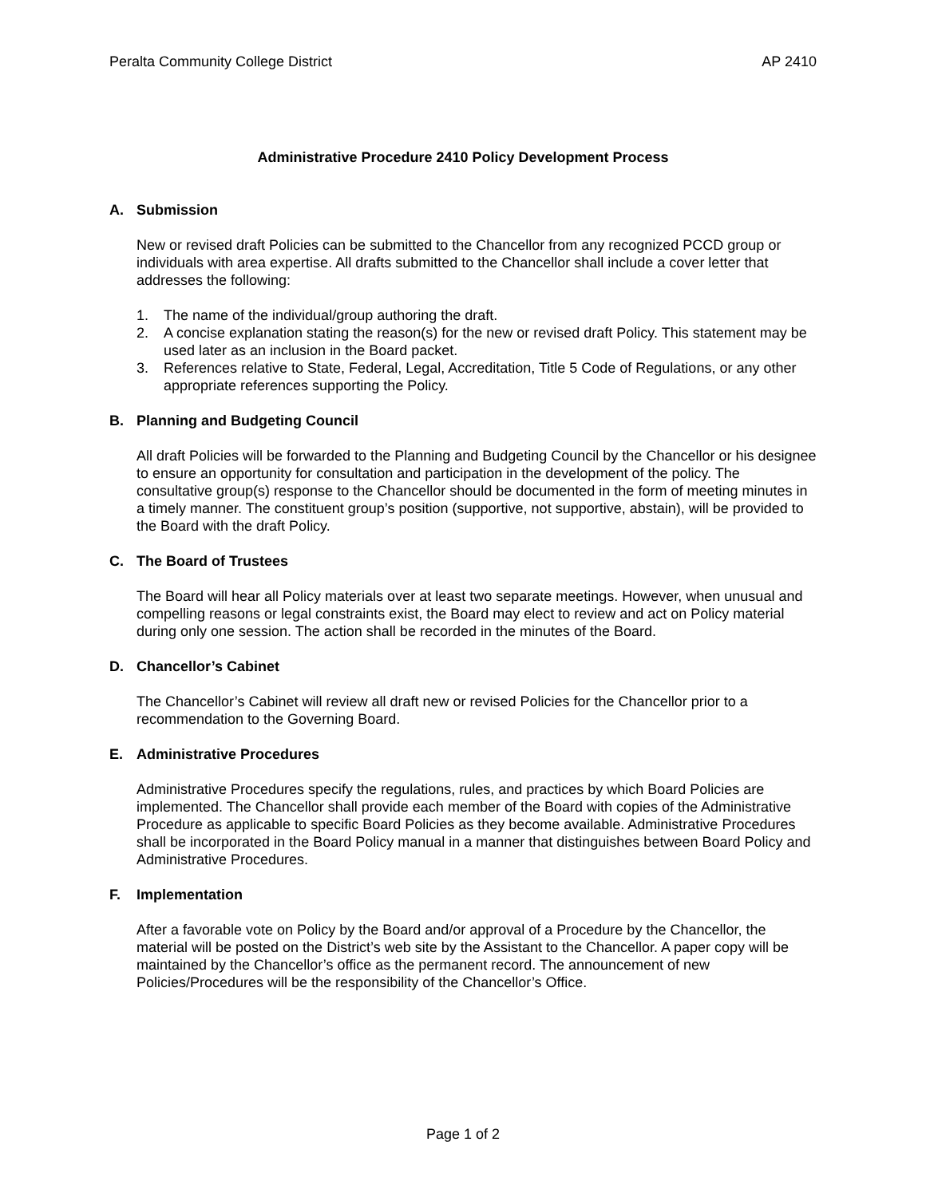Peralta Community College District AP 2410
Administrative Procedure 2410 Policy Development Process
A. Submission
New or revised draft Policies can be submitted to the Chancellor from any recognized PCCD group or individuals with area expertise. All drafts submitted to the Chancellor shall include a cover letter that addresses the following:
1. The name of the individual/group authoring the draft.
2. A concise explanation stating the reason(s) for the new or revised draft Policy. This statement may be used later as an inclusion in the Board packet.
3. References relative to State, Federal, Legal, Accreditation, Title 5 Code of Regulations, or any other appropriate references supporting the Policy.
B. Planning and Budgeting Council
All draft Policies will be forwarded to the Planning and Budgeting Council by the Chancellor or his designee to ensure an opportunity for consultation and participation in the development of the policy. The consultative group(s) response to the Chancellor should be documented in the form of meeting minutes in a timely manner. The constituent group’s position (supportive, not supportive, abstain), will be provided to the Board with the draft Policy.
C. The Board of Trustees
The Board will hear all Policy materials over at least two separate meetings. However, when unusual and compelling reasons or legal constraints exist, the Board may elect to review and act on Policy material during only one session. The action shall be recorded in the minutes of the Board.
D. Chancellor’s Cabinet
The Chancellor’s Cabinet will review all draft new or revised Policies for the Chancellor prior to a recommendation to the Governing Board.
E. Administrative Procedures
Administrative Procedures specify the regulations, rules, and practices by which Board Policies are implemented. The Chancellor shall provide each member of the Board with copies of the Administrative Procedure as applicable to specific Board Policies as they become available. Administrative Procedures shall be incorporated in the Board Policy manual in a manner that distinguishes between Board Policy and Administrative Procedures.
F. Implementation
After a favorable vote on Policy by the Board and/or approval of a Procedure by the Chancellor, the material will be posted on the District’s web site by the Assistant to the Chancellor. A paper copy will be maintained by the Chancellor’s office as the permanent record. The announcement of new Policies/Procedures will be the responsibility of the Chancellor’s Office.
Page 1 of 2